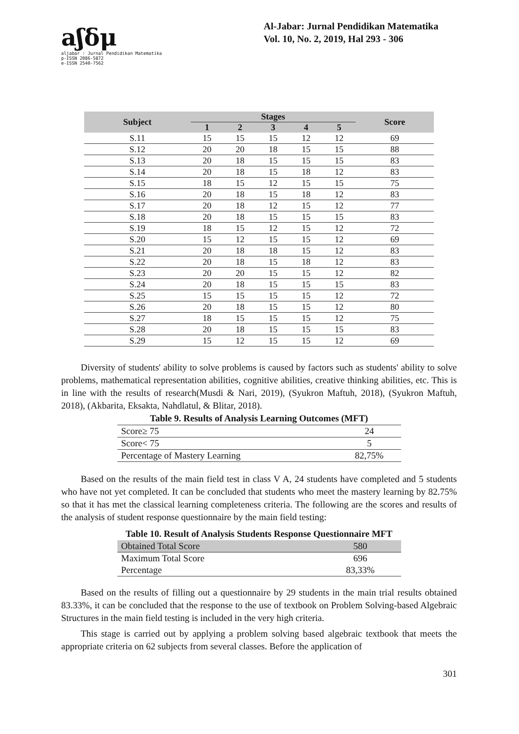aʃδμ
aljabar : Jurnal Pendidikan Matematika
p-ISSN 2086-5872
e-ISSN 2540-7562
Al-Jabar: Jurnal Pendidikan Matematika
Vol. 10, No. 2, 2019, Hal 293 - 306
| Subject | Stages | | | | | Score |
| --- | --- | --- | --- | --- | --- | --- |
| | 1 | 2 | 3 | 4 | 5 | |
| S.11 | 15 | 15 | 15 | 12 | 12 | 69 |
| S.12 | 20 | 20 | 18 | 15 | 15 | 88 |
| S.13 | 20 | 18 | 15 | 15 | 15 | 83 |
| S.14 | 20 | 18 | 15 | 18 | 12 | 83 |
| S.15 | 18 | 15 | 12 | 15 | 15 | 75 |
| S.16 | 20 | 18 | 15 | 18 | 12 | 83 |
| S.17 | 20 | 18 | 12 | 15 | 12 | 77 |
| S.18 | 20 | 18 | 15 | 15 | 15 | 83 |
| S.19 | 18 | 15 | 12 | 15 | 12 | 72 |
| S.20 | 15 | 12 | 15 | 15 | 12 | 69 |
| S.21 | 20 | 18 | 18 | 15 | 12 | 83 |
| S.22 | 20 | 18 | 15 | 18 | 12 | 83 |
| S.23 | 20 | 20 | 15 | 15 | 12 | 82 |
| S.24 | 20 | 18 | 15 | 15 | 15 | 83 |
| S.25 | 15 | 15 | 15 | 15 | 12 | 72 |
| S.26 | 20 | 18 | 15 | 15 | 12 | 80 |
| S.27 | 18 | 15 | 15 | 15 | 12 | 75 |
| S.28 | 20 | 18 | 15 | 15 | 15 | 83 |
| S.29 | 15 | 12 | 15 | 15 | 12 | 69 |
Diversity of students' ability to solve problems is caused by factors such as students' ability to solve problems, mathematical representation abilities, cognitive abilities, creative thinking abilities, etc. This is in line with the results of research(Musdi & Nari, 2019), (Syukron Maftuh, 2018), (Syukron Maftuh, 2018), (Akbarita, Eksakta, Nahdlatul, & Blitar, 2018).
Table 9. Results of Analysis Learning Outcomes (MFT)
| Score≥ 75 | 24 |
| Score< 75 | 5 |
| Percentage of Mastery Learning | 82,75% |
Based on the results of the main field test in class V A, 24 students have completed and 5 students who have not yet completed. It can be concluded that students who meet the mastery learning by 82.75% so that it has met the classical learning completeness criteria. The following are the scores and results of the analysis of student response questionnaire by the main field testing:
Table 10. Result of Analysis Students Response Questionnaire MFT
| Obtained Total Score | 580 |
| Maximum Total Score | 696 |
| Percentage | 83,33% |
Based on the results of filling out a questionnaire by 29 students in the main trial results obtained 83.33%, it can be concluded that the response to the use of textbook on Problem Solving-based Algebraic Structures in the main field testing is included in the very high criteria.
This stage is carried out by applying a problem solving based algebraic textbook that meets the appropriate criteria on 62 subjects from several classes. Before the application of
301